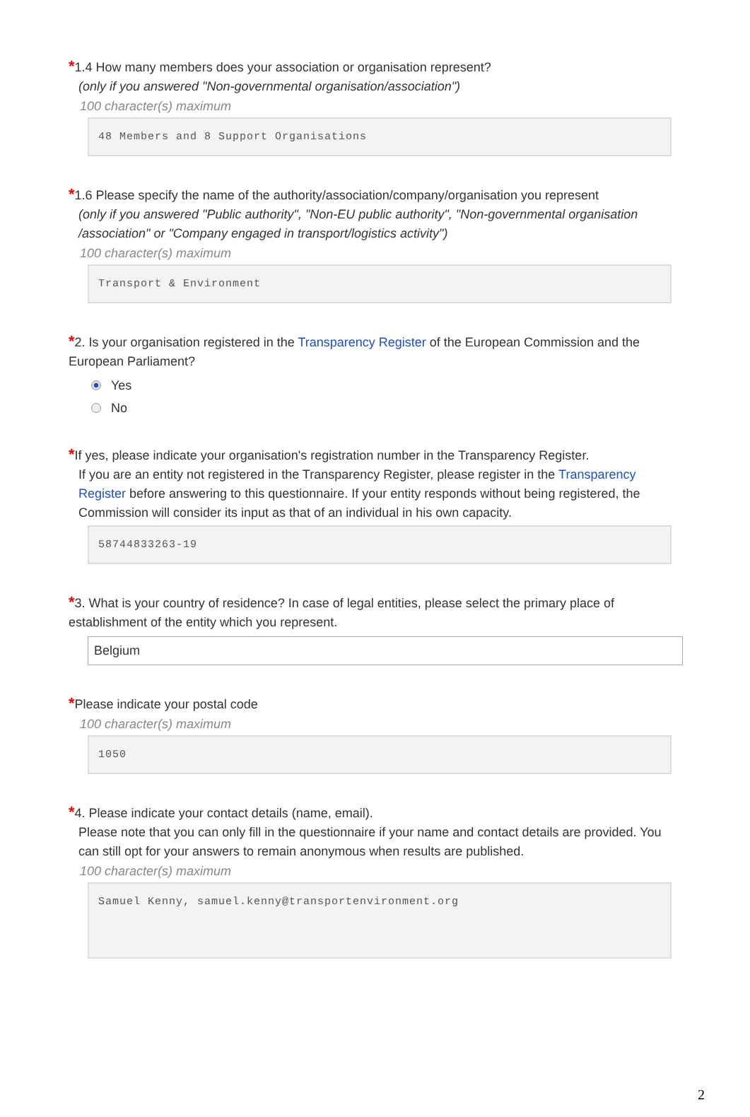*1.4 How many members does your association or organisation represent?
(only if you answered "Non-governmental organisation/association")
100 character(s) maximum
48 Members and 8 Support Organisations
*1.6 Please specify the name of the authority/association/company/organisation you represent
(only if you answered "Public authority", "Non-EU public authority", "Non-governmental organisation /association" or "Company engaged in transport/logistics activity")
100 character(s) maximum
Transport & Environment
*2. Is your organisation registered in the Transparency Register of the European Commission and the European Parliament?
Yes
No
*If yes, please indicate your organisation's registration number in the Transparency Register.
If you are an entity not registered in the Transparency Register, please register in the Transparency Register before answering to this questionnaire. If your entity responds without being registered, the Commission will consider its input as that of an individual in his own capacity.
58744833263-19
*3. What is your country of residence? In case of legal entities, please select the primary place of establishment of the entity which you represent.
Belgium
*Please indicate your postal code
100 character(s) maximum
1050
*4. Please indicate your contact details (name, email).
Please note that you can only fill in the questionnaire if your name and contact details are provided. You can still opt for your answers to remain anonymous when results are published.
100 character(s) maximum
Samuel Kenny, samuel.kenny@transportenvironment.org
2